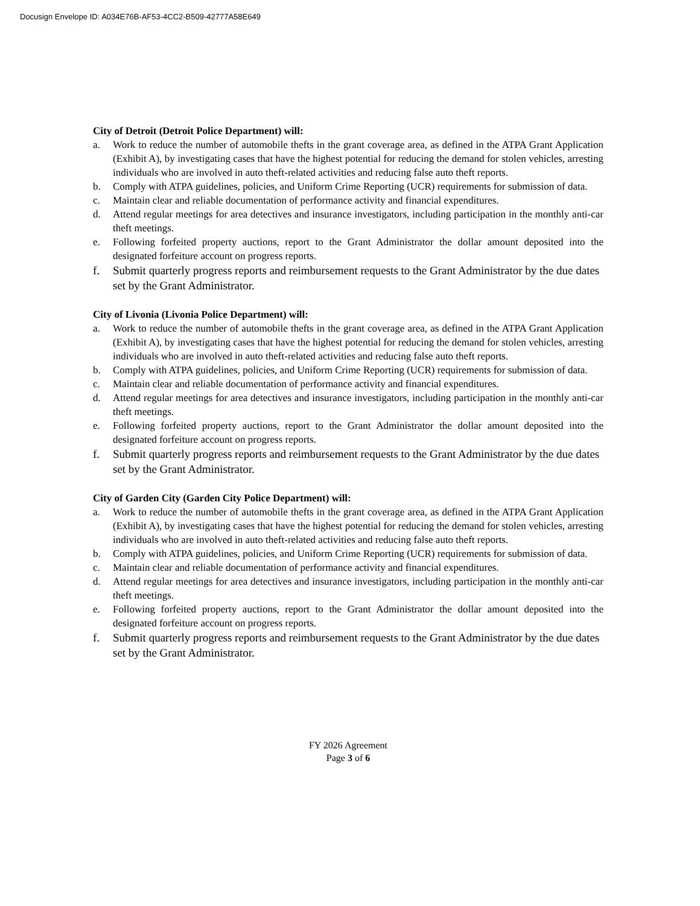Docusign Envelope ID: A034E76B-AF53-4CC2-B509-42777A58E649
City of Detroit (Detroit Police Department) will:
a. Work to reduce the number of automobile thefts in the grant coverage area, as defined in the ATPA Grant Application (Exhibit A), by investigating cases that have the highest potential for reducing the demand for stolen vehicles, arresting individuals who are involved in auto theft-related activities and reducing false auto theft reports.
b. Comply with ATPA guidelines, policies, and Uniform Crime Reporting (UCR) requirements for submission of data.
c. Maintain clear and reliable documentation of performance activity and financial expenditures.
d. Attend regular meetings for area detectives and insurance investigators, including participation in the monthly anti-car theft meetings.
e. Following forfeited property auctions, report to the Grant Administrator the dollar amount deposited into the designated forfeiture account on progress reports.
f. Submit quarterly progress reports and reimbursement requests to the Grant Administrator by the due dates set by the Grant Administrator.
City of Livonia (Livonia Police Department) will:
a. Work to reduce the number of automobile thefts in the grant coverage area, as defined in the ATPA Grant Application (Exhibit A), by investigating cases that have the highest potential for reducing the demand for stolen vehicles, arresting individuals who are involved in auto theft-related activities and reducing false auto theft reports.
b. Comply with ATPA guidelines, policies, and Uniform Crime Reporting (UCR) requirements for submission of data.
c. Maintain clear and reliable documentation of performance activity and financial expenditures.
d. Attend regular meetings for area detectives and insurance investigators, including participation in the monthly anti-car theft meetings.
e. Following forfeited property auctions, report to the Grant Administrator the dollar amount deposited into the designated forfeiture account on progress reports.
f. Submit quarterly progress reports and reimbursement requests to the Grant Administrator by the due dates set by the Grant Administrator.
City of Garden City (Garden City Police Department) will:
a. Work to reduce the number of automobile thefts in the grant coverage area, as defined in the ATPA Grant Application (Exhibit A), by investigating cases that have the highest potential for reducing the demand for stolen vehicles, arresting individuals who are involved in auto theft-related activities and reducing false auto theft reports.
b. Comply with ATPA guidelines, policies, and Uniform Crime Reporting (UCR) requirements for submission of data.
c. Maintain clear and reliable documentation of performance activity and financial expenditures.
d. Attend regular meetings for area detectives and insurance investigators, including participation in the monthly anti-car theft meetings.
e. Following forfeited property auctions, report to the Grant Administrator the dollar amount deposited into the designated forfeiture account on progress reports.
f. Submit quarterly progress reports and reimbursement requests to the Grant Administrator by the due dates set by the Grant Administrator.
FY 2026 Agreement
Page 3 of 6